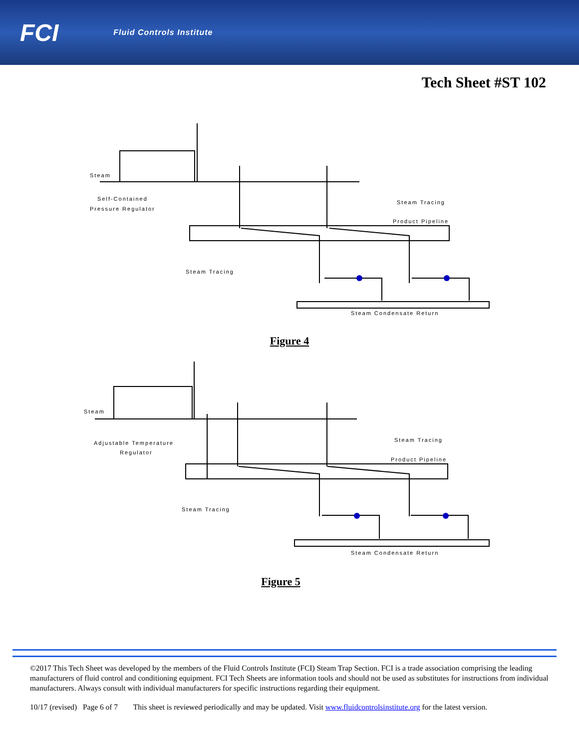FCI Fluid Controls Institute
Tech Sheet #ST 102
Steam
Self-Contained
Pressure Regulator
Steam Tracing
Product Pipeline
Steam Tracing
Steam Condensate Return
Figure 4
Steam
Adjustable Temperature
Regulator
Steam Tracing
Product Pipeline
Steam Tracing
Steam Condensate Return
Figure 5
©2017 This Tech Sheet was developed by the members of the Fluid Controls Institute (FCI) Steam Trap Section. FCI is a trade association comprising the leading manufacturers of fluid control and conditioning equipment. FCI Tech Sheets are information tools and should not be used as substitutes for instructions from individual manufacturers. Always consult with individual manufacturers for specific instructions regarding their equipment.
10/17 (revised) Page 6 of 7 This sheet is reviewed periodically and may be updated. Visit www.fluidcontrolsinstitute.org for the latest version.